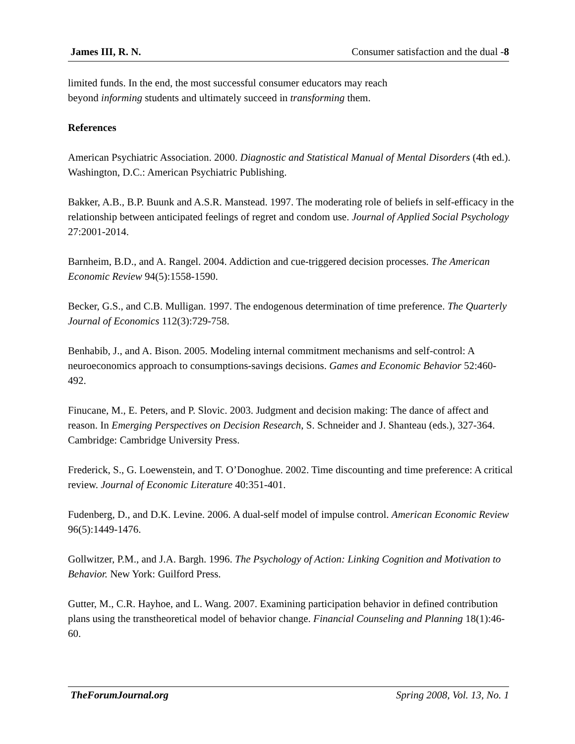James III, R. N. Consumer satisfaction and the dual -8
limited funds. In the end, the most successful consumer educators may reach
beyond informing students and ultimately succeed in transforming them.
References
American Psychiatric Association. 2000. Diagnostic and Statistical Manual of Mental Disorders (4th ed.). Washington, D.C.: American Psychiatric Publishing.
Bakker, A.B., B.P. Buunk and A.S.R. Manstead. 1997. The moderating role of beliefs in self-efficacy in the relationship between anticipated feelings of regret and condom use. Journal of Applied Social Psychology 27:2001-2014.
Barnheim, B.D., and A. Rangel. 2004. Addiction and cue-triggered decision processes. The American Economic Review 94(5):1558-1590.
Becker, G.S., and C.B. Mulligan. 1997. The endogenous determination of time preference. The Quarterly Journal of Economics 112(3):729-758.
Benhabib, J., and A. Bison. 2005. Modeling internal commitment mechanisms and self-control: A neuroeconomics approach to consumptions-savings decisions. Games and Economic Behavior 52:460-492.
Finucane, M., E. Peters, and P. Slovic. 2003. Judgment and decision making: The dance of affect and reason. In Emerging Perspectives on Decision Research, S. Schneider and J. Shanteau (eds.), 327-364. Cambridge: Cambridge University Press.
Frederick, S., G. Loewenstein, and T. O’Donoghue. 2002. Time discounting and time preference: A critical review. Journal of Economic Literature 40:351-401.
Fudenberg, D., and D.K. Levine. 2006. A dual-self model of impulse control. American Economic Review 96(5):1449-1476.
Gollwitzer, P.M., and J.A. Bargh. 1996. The Psychology of Action: Linking Cognition and Motivation to Behavior. New York: Guilford Press.
Gutter, M., C.R. Hayhoe, and L. Wang. 2007. Examining participation behavior in defined contribution plans using the transtheoretical model of behavior change. Financial Counseling and Planning 18(1):46-60.
TheForumJournal.org Spring 2008, Vol. 13, No. 1